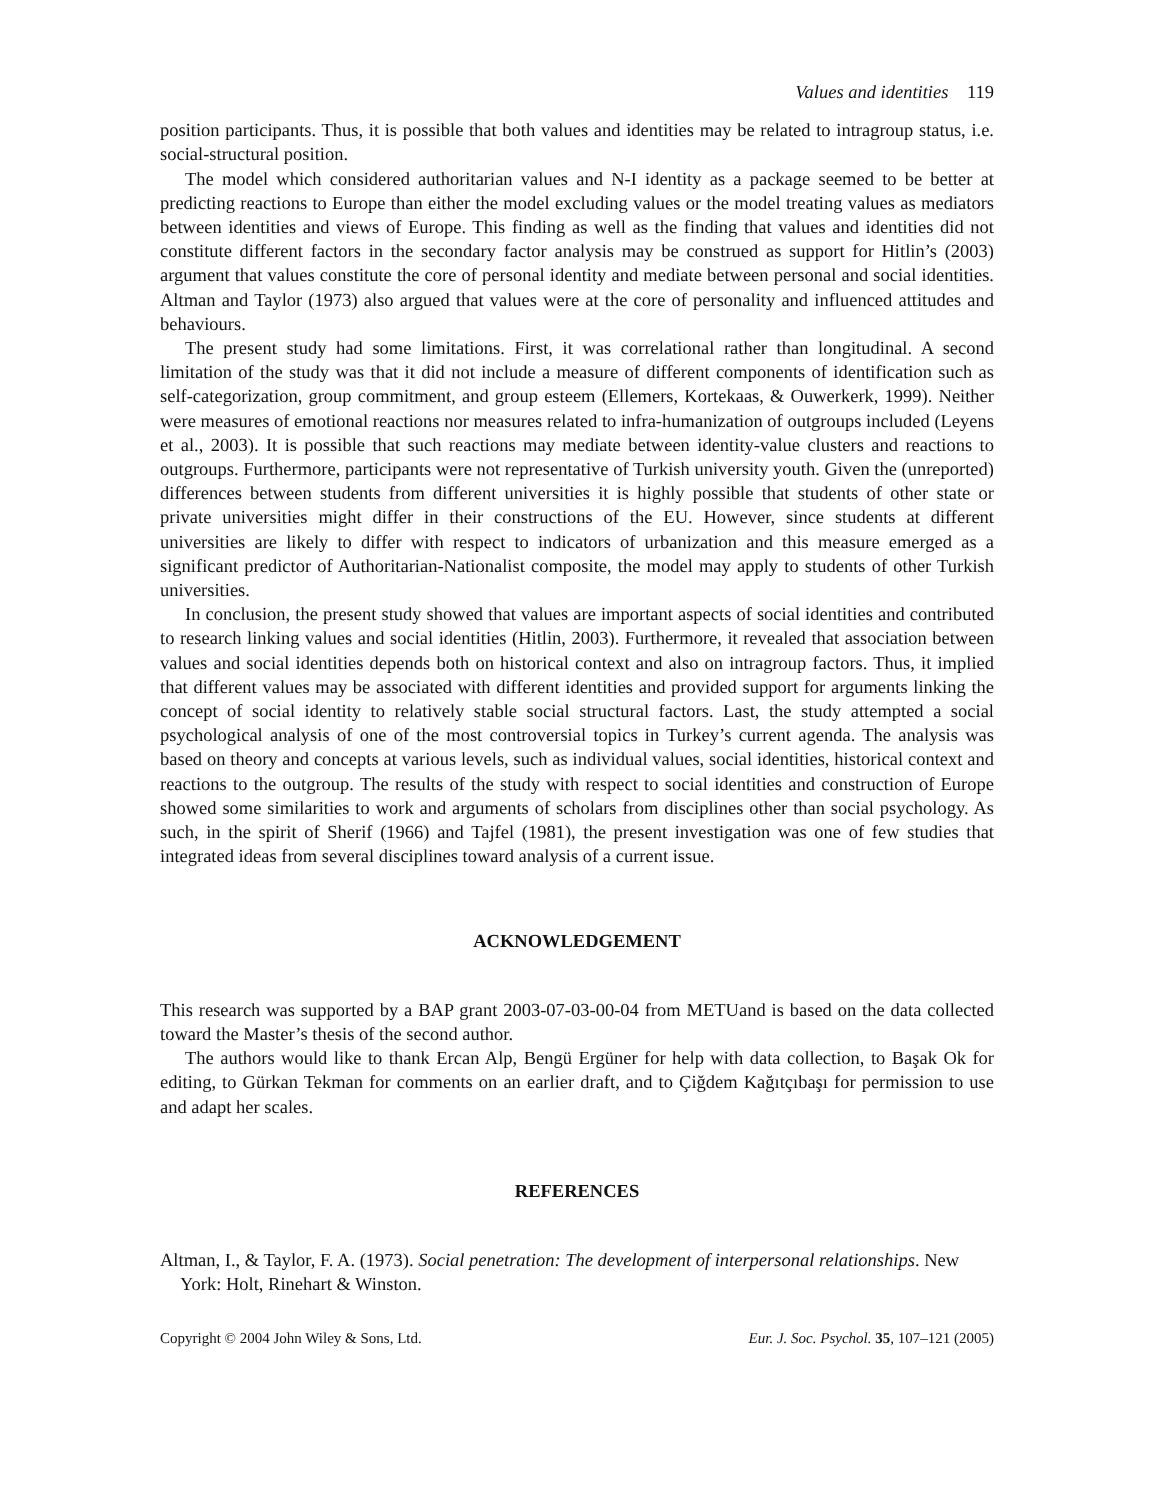Values and identities 119
position participants. Thus, it is possible that both values and identities may be related to intragroup status, i.e. social-structural position.
The model which considered authoritarian values and N-I identity as a package seemed to be better at predicting reactions to Europe than either the model excluding values or the model treating values as mediators between identities and views of Europe. This finding as well as the finding that values and identities did not constitute different factors in the secondary factor analysis may be construed as support for Hitlin’s (2003) argument that values constitute the core of personal identity and mediate between personal and social identities. Altman and Taylor (1973) also argued that values were at the core of personality and influenced attitudes and behaviours.
The present study had some limitations. First, it was correlational rather than longitudinal. A second limitation of the study was that it did not include a measure of different components of identification such as self-categorization, group commitment, and group esteem (Ellemers, Kortekaas, & Ouwerkerk, 1999). Neither were measures of emotional reactions nor measures related to infra-humanization of outgroups included (Leyens et al., 2003). It is possible that such reactions may mediate between identity-value clusters and reactions to outgroups. Furthermore, participants were not representative of Turkish university youth. Given the (unreported) differences between students from different universities it is highly possible that students of other state or private universities might differ in their constructions of the EU. However, since students at different universities are likely to differ with respect to indicators of urbanization and this measure emerged as a significant predictor of Authoritarian-Nationalist composite, the model may apply to students of other Turkish universities.
In conclusion, the present study showed that values are important aspects of social identities and contributed to research linking values and social identities (Hitlin, 2003). Furthermore, it revealed that association between values and social identities depends both on historical context and also on intragroup factors. Thus, it implied that different values may be associated with different identities and provided support for arguments linking the concept of social identity to relatively stable social structural factors. Last, the study attempted a social psychological analysis of one of the most controversial topics in Turkey’s current agenda. The analysis was based on theory and concepts at various levels, such as individual values, social identities, historical context and reactions to the outgroup. The results of the study with respect to social identities and construction of Europe showed some similarities to work and arguments of scholars from disciplines other than social psychology. As such, in the spirit of Sherif (1966) and Tajfel (1981), the present investigation was one of few studies that integrated ideas from several disciplines toward analysis of a current issue.
ACKNOWLEDGEMENT
This research was supported by a BAP grant 2003-07-03-00-04 from METUand is based on the data collected toward the Master’s thesis of the second author.
The authors would like to thank Ercan Alp, Bengü Ergüner for help with data collection, to Başak Ok for editing, to Gürkan Tekman for comments on an earlier draft, and to Çiğdem Kağıtçıbaşı for permission to use and adapt her scales.
REFERENCES
Altman, I., & Taylor, F. A. (1973). Social penetration: The development of interpersonal relationships. New York: Holt, Rinehart & Winston.
Copyright © 2004 John Wiley & Sons, Ltd. Eur. J. Soc. Psychol. 35, 107–121 (2005)